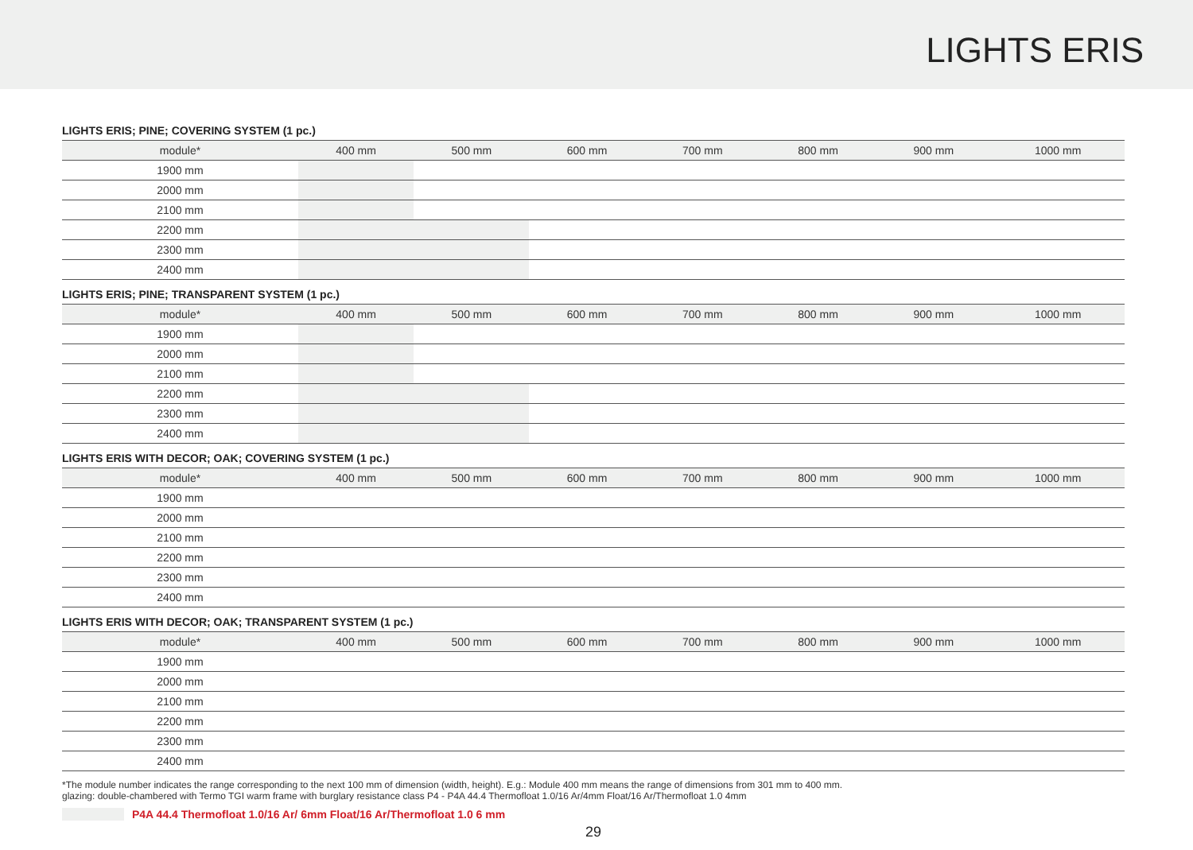LIGHTS ERIS
LIGHTS ERIS; PINE; COVERING SYSTEM (1 pc.)
| module* | 400 mm | 500 mm | 600 mm | 700 mm | 800 mm | 900 mm | 1000 mm |
| --- | --- | --- | --- | --- | --- | --- | --- |
| 1900 mm | | | | | | | |
| 2000 mm | | | | | | | |
| 2100 mm | | | | | | | |
| 2200 mm | | | | | | | |
| 2300 mm | | | | | | | |
| 2400 mm | | | | | | | |
LIGHTS ERIS; PINE; TRANSPARENT SYSTEM (1 pc.)
| module* | 400 mm | 500 mm | 600 mm | 700 mm | 800 mm | 900 mm | 1000 mm |
| --- | --- | --- | --- | --- | --- | --- | --- |
| 1900 mm | | | | | | | |
| 2000 mm | | | | | | | |
| 2100 mm | | | | | | | |
| 2200 mm | | | | | | | |
| 2300 mm | | | | | | | |
| 2400 mm | | | | | | | |
LIGHTS ERIS WITH DECOR; OAK; COVERING SYSTEM (1 pc.)
| module* | 400 mm | 500 mm | 600 mm | 700 mm | 800 mm | 900 mm | 1000 mm |
| --- | --- | --- | --- | --- | --- | --- | --- |
| 1900 mm | | | | | | | |
| 2000 mm | | | | | | | |
| 2100 mm | | | | | | | |
| 2200 mm | | | | | | | |
| 2300 mm | | | | | | | |
| 2400 mm | | | | | | | |
LIGHTS ERIS WITH DECOR; OAK; TRANSPARENT SYSTEM (1 pc.)
| module* | 400 mm | 500 mm | 600 mm | 700 mm | 800 mm | 900 mm | 1000 mm |
| --- | --- | --- | --- | --- | --- | --- | --- |
| 1900 mm | | | | | | | |
| 2000 mm | | | | | | | |
| 2100 mm | | | | | | | |
| 2200 mm | | | | | | | |
| 2300 mm | | | | | | | |
| 2400 mm | | | | | | | |
*The module number indicates the range corresponding to the next 100 mm of dimension (width, height). E.g.: Module 400 mm means the range of dimensions from 301 mm to 400 mm.
glazing: double-chambered with Termo TGI warm frame with burglary resistance class P4 - P4A 44.4 Thermofloat 1.0/16 Ar/4mm Float/16 Ar/Thermofloat 1.0 4mm
P4A 44.4 Thermofloat 1.0/16 Ar/ 6mm Float/16 Ar/Thermofloat 1.0 6 mm
29